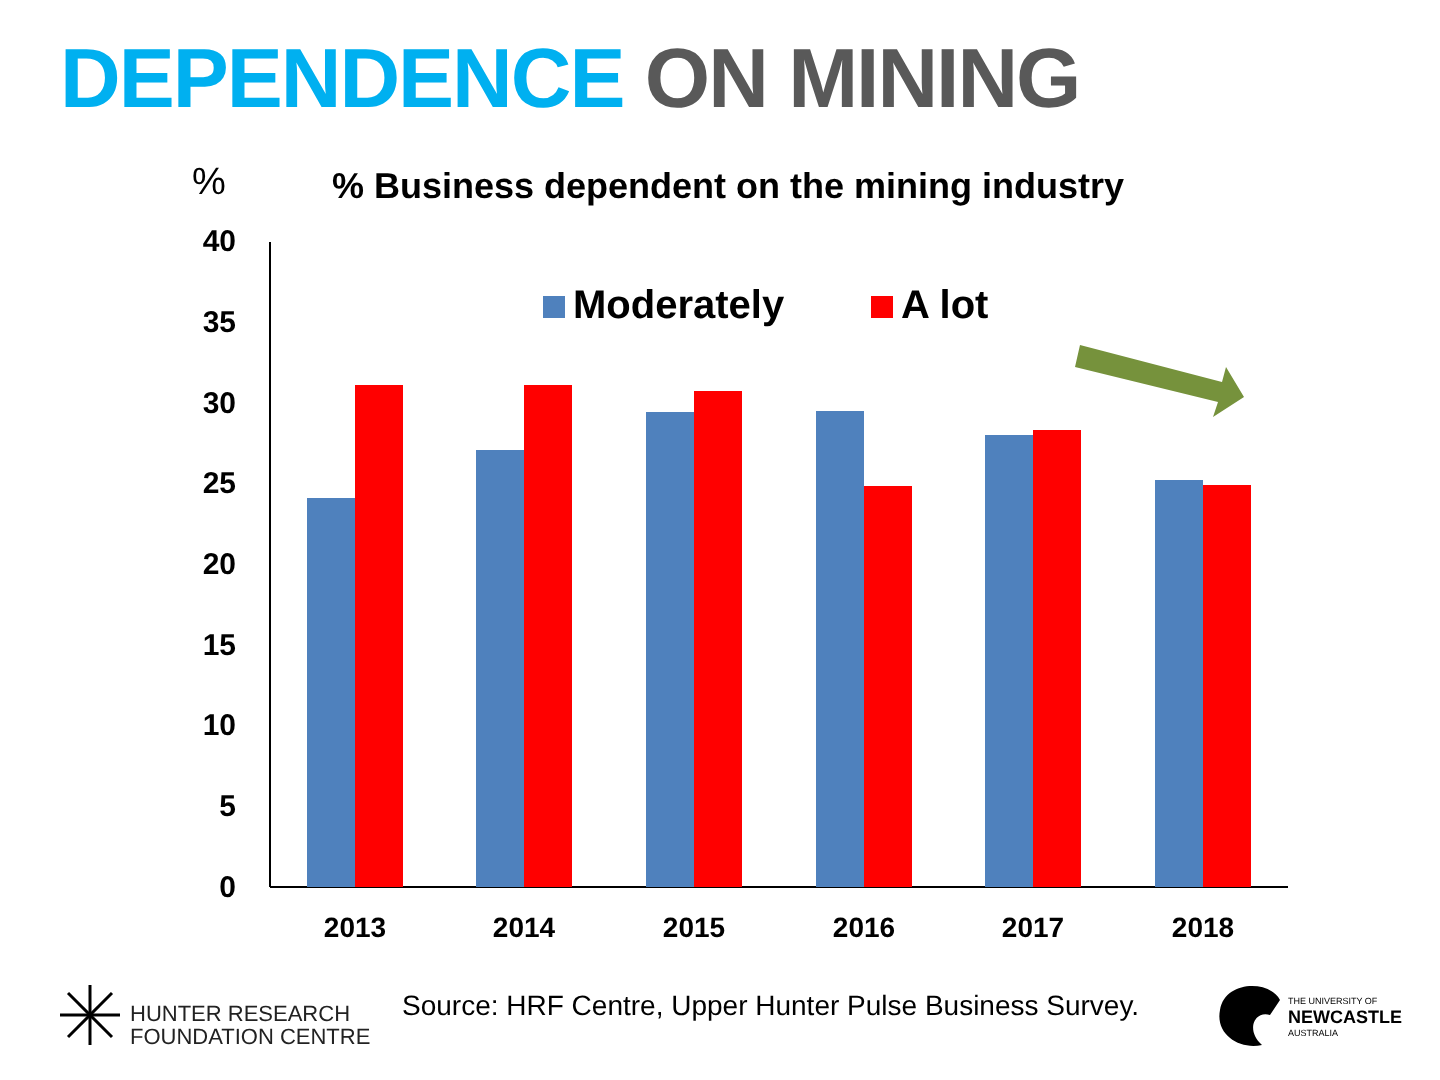DEPENDENCE ON MINING
%
% Business dependent on the mining industry
40
35
30
25
20
15
10
5
0
Moderately A lot
2013 2014 2015 2016 2017 2018
HUNTER RESEARCH
FOUNDATION CENTRE
Source: HRF Centre, Upper Hunter Pulse Business Survey.
THE UNIVERSITY OF
NEWCASTLE
AUSTRALIA